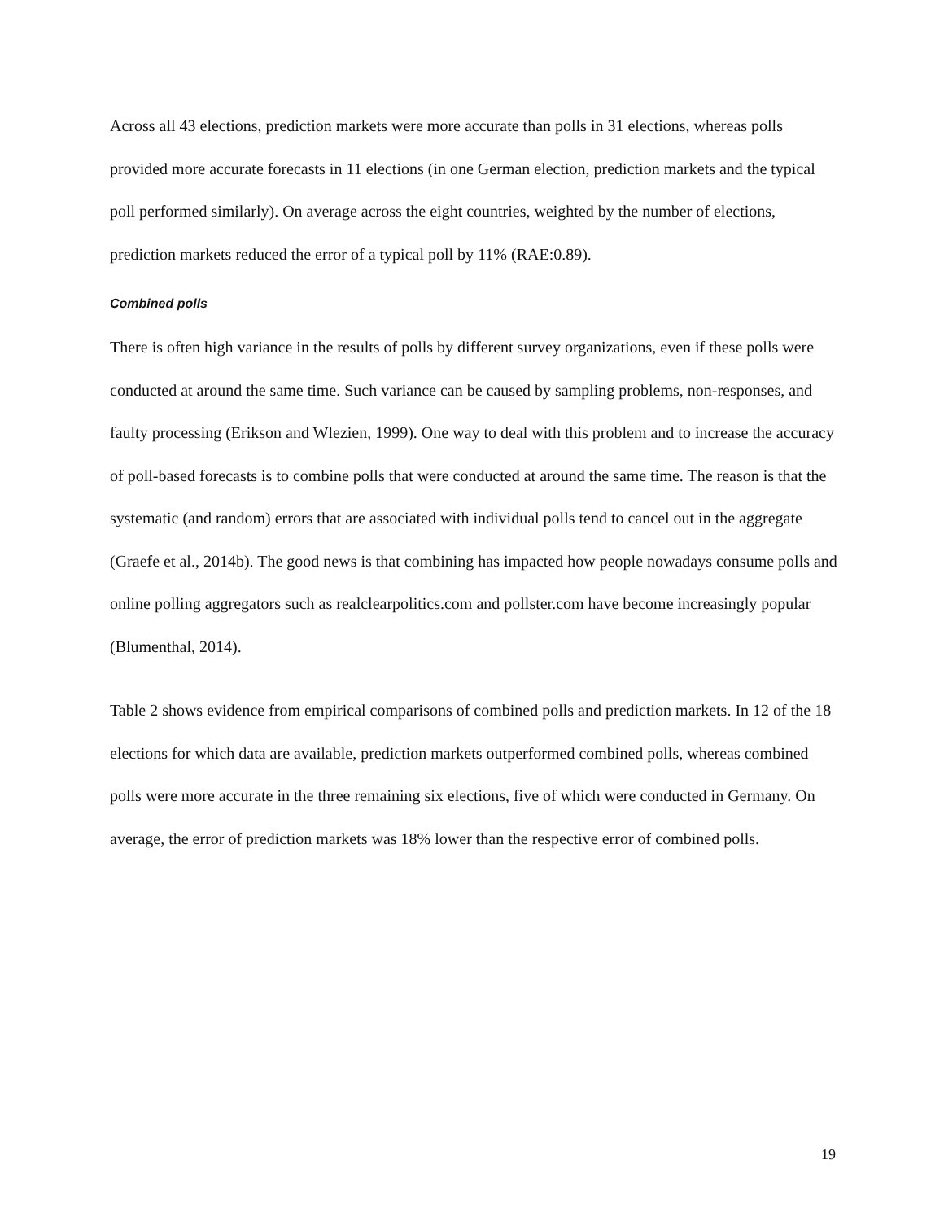Across all 43 elections, prediction markets were more accurate than polls in 31 elections, whereas polls provided more accurate forecasts in 11 elections (in one German election, prediction markets and the typical poll performed similarly). On average across the eight countries, weighted by the number of elections, prediction markets reduced the error of a typical poll by 11% (RAE:0.89).
Combined polls
There is often high variance in the results of polls by different survey organizations, even if these polls were conducted at around the same time. Such variance can be caused by sampling problems, non-responses, and faulty processing (Erikson and Wlezien, 1999). One way to deal with this problem and to increase the accuracy of poll-based forecasts is to combine polls that were conducted at around the same time. The reason is that the systematic (and random) errors that are associated with individual polls tend to cancel out in the aggregate (Graefe et al., 2014b). The good news is that combining has impacted how people nowadays consume polls and online polling aggregators such as realclearpolitics.com and pollster.com have become increasingly popular (Blumenthal, 2014).
Table 2 shows evidence from empirical comparisons of combined polls and prediction markets. In 12 of the 18 elections for which data are available, prediction markets outperformed combined polls, whereas combined polls were more accurate in the three remaining six elections, five of which were conducted in Germany. On average, the error of prediction markets was 18% lower than the respective error of combined polls.
19